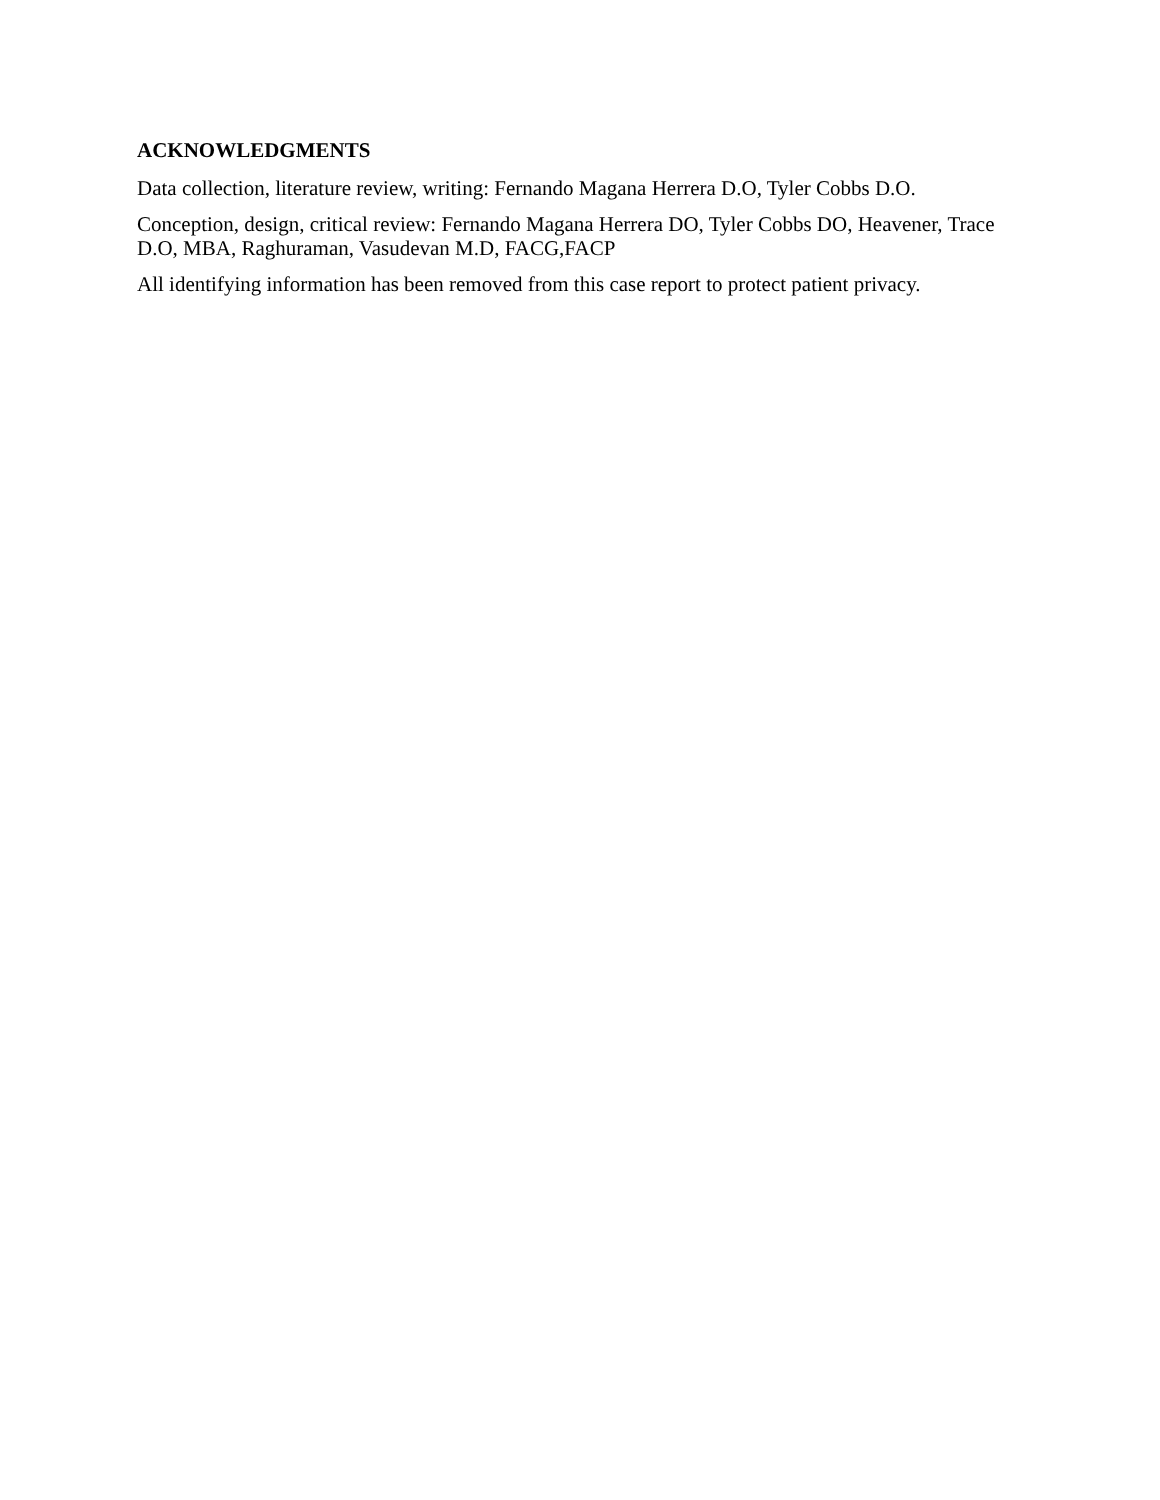ACKNOWLEDGMENTS
Data collection, literature review, writing: Fernando Magana Herrera D.O, Tyler Cobbs D.O.
Conception, design, critical review: Fernando Magana Herrera DO, Tyler Cobbs DO, Heavener, Trace D.O, MBA, Raghuraman, Vasudevan M.D, FACG,FACP
All identifying information has been removed from this case report to protect patient privacy.